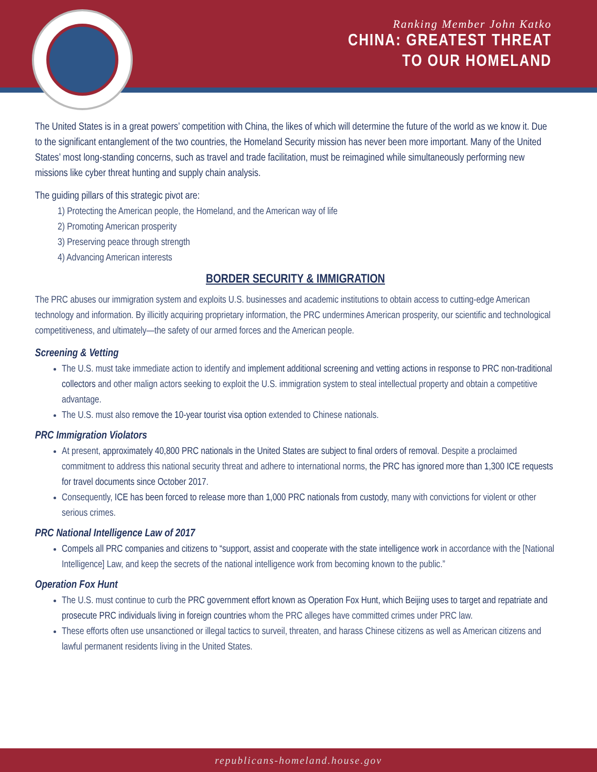Ranking Member John Katko
CHINA: GREATEST THREAT
TO OUR HOMELAND
The United States is in a great powers’ competition with China, the likes of which will determine the future of the world as we know it. Due to the significant entanglement of the two countries, the Homeland Security mission has never been more important. Many of the United States’ most long-standing concerns, such as travel and trade facilitation, must be reimagined while simultaneously performing new missions like cyber threat hunting and supply chain analysis.
The guiding pillars of this strategic pivot are:
1) Protecting the American people, the Homeland, and the American way of life
2) Promoting American prosperity
3) Preserving peace through strength
4) Advancing American interests
BORDER SECURITY & IMMIGRATION
The PRC abuses our immigration system and exploits U.S. businesses and academic institutions to obtain access to cutting-edge American technology and information. By illicitly acquiring proprietary information, the PRC undermines American prosperity, our scientific and technological competitiveness, and ultimately—the safety of our armed forces and the American people.
Screening & Vetting
The U.S. must take immediate action to identify and implement additional screening and vetting actions in response to PRC non-traditional collectors and other malign actors seeking to exploit the U.S. immigration system to steal intellectual property and obtain a competitive advantage.
The U.S. must also remove the 10-year tourist visa option extended to Chinese nationals.
PRC Immigration Violators
At present, approximately 40,800 PRC nationals in the United States are subject to final orders of removal. Despite a proclaimed commitment to address this national security threat and adhere to international norms, the PRC has ignored more than 1,300 ICE requests for travel documents since October 2017.
Consequently, ICE has been forced to release more than 1,000 PRC nationals from custody, many with convictions for violent or other serious crimes.
PRC National Intelligence Law of 2017
Compels all PRC companies and citizens to “support, assist and cooperate with the state intelligence work in accordance with the [National Intelligence] Law, and keep the secrets of the national intelligence work from becoming known to the public.”
Operation Fox Hunt
The U.S. must continue to curb the PRC government effort known as Operation Fox Hunt, which Beijing uses to target and repatriate and prosecute PRC individuals living in foreign countries whom the PRC alleges have committed crimes under PRC law.
These efforts often use unsanctioned or illegal tactics to surveil, threaten, and harass Chinese citizens as well as American citizens and lawful permanent residents living in the United States.
republicans-homeland.house.gov